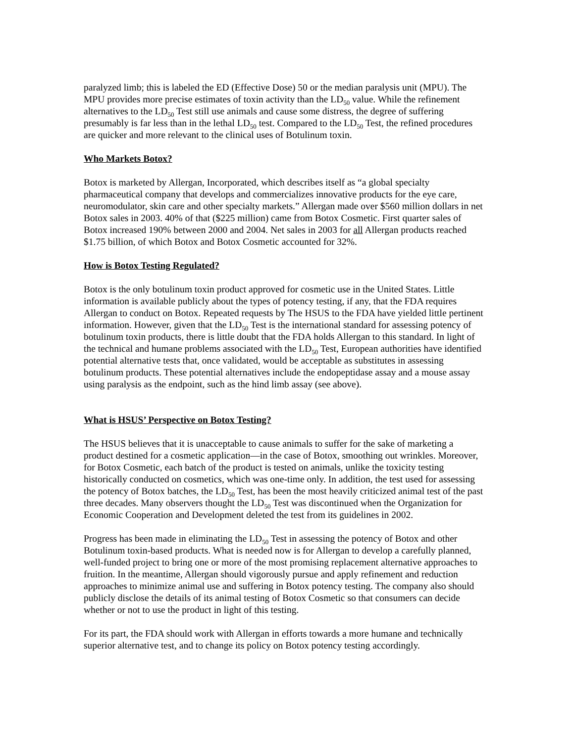paralyzed limb; this is labeled the ED (Effective Dose) 50 or the median paralysis unit (MPU). The MPU provides more precise estimates of toxin activity than the LD<sub>50</sub> value. While the refinement alternatives to the LD<sub>50</sub> Test still use animals and cause some distress, the degree of suffering presumably is far less than in the lethal LD<sub>50</sub> test. Compared to the LD<sub>50</sub> Test, the refined procedures are quicker and more relevant to the clinical uses of Botulinum toxin.
Who Markets Botox?
Botox is marketed by Allergan, Incorporated, which describes itself as “a global specialty pharmaceutical company that develops and commercializes innovative products for the eye care, neuromodulator, skin care and other specialty markets.” Allergan made over $560 million dollars in net Botox sales in 2003. 40% of that ($225 million) came from Botox Cosmetic. First quarter sales of Botox increased 190% between 2000 and 2004. Net sales in 2003 for all Allergan products reached $1.75 billion, of which Botox and Botox Cosmetic accounted for 32%.
How is Botox Testing Regulated?
Botox is the only botulinum toxin product approved for cosmetic use in the United States. Little information is available publicly about the types of potency testing, if any, that the FDA requires Allergan to conduct on Botox. Repeated requests by The HSUS to the FDA have yielded little pertinent information. However, given that the LD<sub>50</sub> Test is the international standard for assessing potency of botulinum toxin products, there is little doubt that the FDA holds Allergan to this standard. In light of the technical and humane problems associated with the LD<sub>50</sub> Test, European authorities have identified potential alternative tests that, once validated, would be acceptable as substitutes in assessing botulinum products. These potential alternatives include the endopeptidase assay and a mouse assay using paralysis as the endpoint, such as the hind limb assay (see above).
What is HSUS’ Perspective on Botox Testing?
The HSUS believes that it is unacceptable to cause animals to suffer for the sake of marketing a product destined for a cosmetic application—in the case of Botox, smoothing out wrinkles. Moreover, for Botox Cosmetic, each batch of the product is tested on animals, unlike the toxicity testing historically conducted on cosmetics, which was one-time only. In addition, the test used for assessing the potency of Botox batches, the LD<sub>50</sub> Test, has been the most heavily criticized animal test of the past three decades. Many observers thought the LD<sub>50</sub> Test was discontinued when the Organization for Economic Cooperation and Development deleted the test from its guidelines in 2002.
Progress has been made in eliminating the LD<sub>50</sub> Test in assessing the potency of Botox and other Botulinum toxin-based products. What is needed now is for Allergan to develop a carefully planned, well-funded project to bring one or more of the most promising replacement alternative approaches to fruition. In the meantime, Allergan should vigorously pursue and apply refinement and reduction approaches to minimize animal use and suffering in Botox potency testing. The company also should publicly disclose the details of its animal testing of Botox Cosmetic so that consumers can decide whether or not to use the product in light of this testing.
For its part, the FDA should work with Allergan in efforts towards a more humane and technically superior alternative test, and to change its policy on Botox potency testing accordingly.